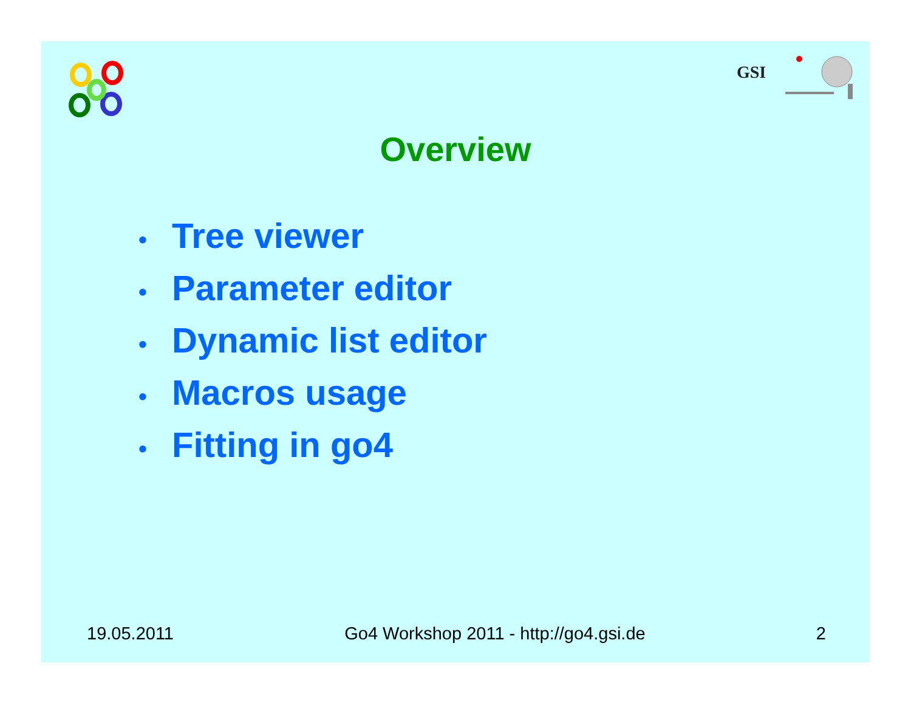GSI
Overview
• Tree viewer
• Parameter editor
• Dynamic list editor
• Macros usage
• Fitting in go4
19.05.2011 Go4 Workshop 2011 - http://go4.gsi.de
2